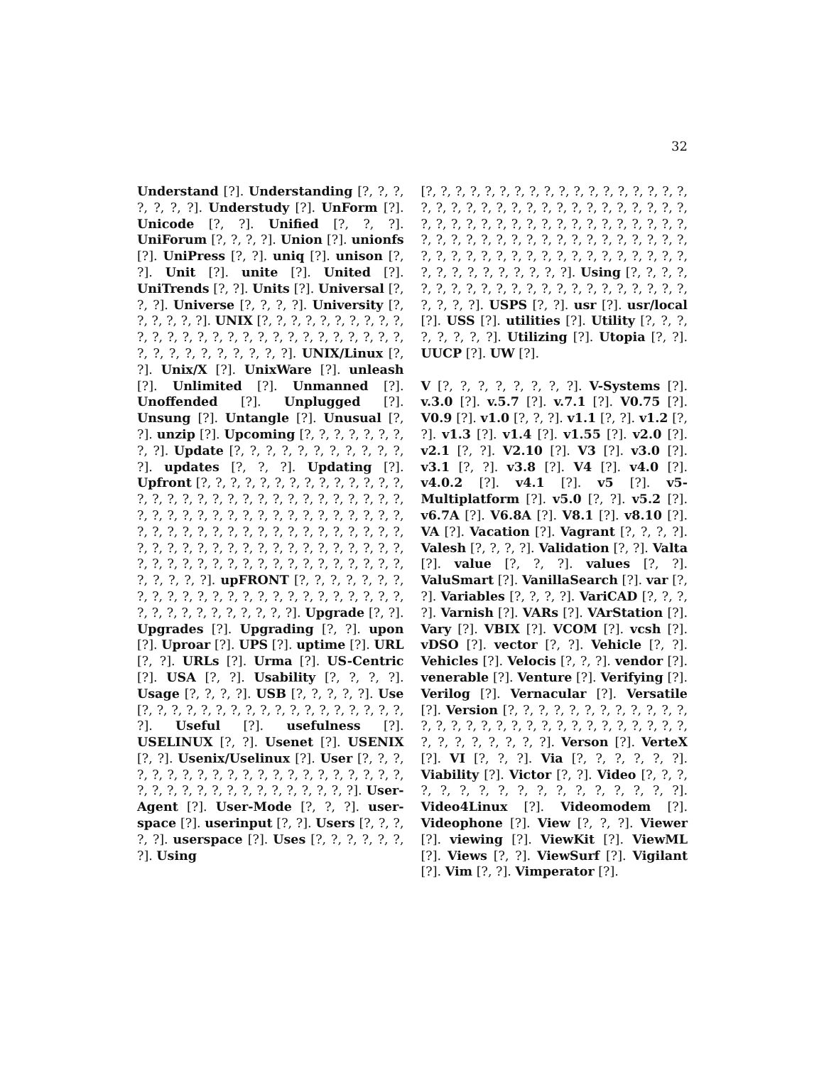32
Understand [?]. Understanding [?, ?, ?, ?, ?, ?, ?]. Understudy [?]. UnForm [?]. Unicode [?, ?]. Unified [?, ?, ?]. UniForum [?, ?, ?, ?]. Union [?]. unionfs [?]. UniPress [?, ?]. uniq [?]. unison [?, ?]. Unit [?]. unite [?]. United [?]. UniTrends [?, ?]. Units [?]. Universal [?, ?, ?]. Universe [?, ?, ?, ?]. University [?, ?, ?, ?, ?, ?]. UNIX [?, ?, ?, ?, ?, ?, ?, ?, ?, ?, ?, ?, ?, ?, ?, ?, ?, ?, ?, ?, ?, ?, ?, ?, ?, ?, ?, ?, ?, ?, ?, ?, ?, ?, ?, ?, ?, ?]. UNIX/Linux [?, ?]. Unix/X [?]. UnixWare [?]. unleash [?]. Unlimited [?]. Unmanned [?]. Unoffended [?]. Unplugged [?]. Unsung [?]. Untangle [?]. Unusual [?, ?]. unzip [?]. Upcoming [?, ?, ?, ?, ?, ?, ?, ?, ?]. Update [?, ?, ?, ?, ?, ?, ?, ?, ?, ?, ?, ?]. updates [?, ?, ?]. Updating [?]. Upfront [?, ?, ?, ?, ?, ?, ?, ?, ?, ?, ?, ?, ?, ?, ?, ?, ?, ?, ?, ?, ?, ?, ?, ?, ?, ?, ?, ?, ?, ?, ?, ?, ?, ?, ?, ?, ?, ?, ?, ?, ?, ?, ?, ?, ?, ?, ?, ?, ?, ?, ?, ?, ?, ?, ?, ?, ?, ?, ?, ?, ?, ?, ?, ?, ?, ?, ?, ?, ?, ?, ?, ?, ?, ?, ?, ?, ?, ?, ?, ?, ?, ?, ?, ?, ?, ?, ?, ?, ?, ?, ?, ?, ?, ?, ?, ?, ?, ?, ?, ?, ?, ?, ?, ?, ?, ?, ?, ?, ?]. upFRONT [?, ?, ?, ?, ?, ?, ?, ?, ?, ?, ?, ?, ?, ?, ?, ?, ?, ?, ?, ?, ?, ?, ?, ?, ?, ?, ?, ?, ?, ?, ?, ?, ?, ?, ?, ?]. Upgrade [?, ?]. Upgrades [?]. Upgrading [?, ?]. upon [?]. Uproar [?]. UPS [?]. uptime [?]. URL [?, ?]. URLs [?]. Urma [?]. US-Centric [?]. USA [?, ?]. Usability [?, ?, ?, ?]. Usage [?, ?, ?, ?]. USB [?, ?, ?, ?, ?]. Use [?, ?, ?, ?, ?, ?, ?, ?, ?, ?, ?, ?, ?, ?, ?, ?, ?, ?, ?]. Useful [?]. usefulness [?]. USELINUX [?, ?]. Usenet [?]. USENIX [?, ?]. Usenix/Uselinux [?]. User [?, ?, ?, ?, ?, ?, ?, ?, ?, ?, ?, ?, ?, ?, ?, ?, ?, ?, ?, ?, ?, ?, ?, ?, ?, ?, ?, ?, ?, ?, ?, ?, ?, ?, ?, ?]. User-Agent [?]. User-Mode [?, ?, ?]. user-space [?]. userinput [?, ?]. Users [?, ?, ?, ?, ?]. userspace [?]. Uses [?, ?, ?, ?, ?, ?, ?]. Using
[?, ?, ?, ?, ?, ?, ?, ?, ?, ?, ?, ?, ?, ?, ?, ?, ?, ?, ?, ?, ?, ?, ?, ?, ?, ?, ?, ?, ?, ?, ?, ?, ?, ?, ?, ?, ?, ?, ?, ?, ?, ?, ?, ?, ?, ?, ?, ?, ?, ?, ?, ?, ?, ?, ?, ?, ?, ?, ?, ?, ?, ?, ?, ?, ?, ?, ?, ?, ?, ?, ?, ?, ?, ?, ?, ?, ?, ?, ?, ?, ?, ?, ?, ?, ?, ?, ?, ?, ?, ?, ?, ?, ?, ?, ?, ?, ?, ?, ?, ?]. Using [?, ?, ?, ?, ?, ?, ?, ?, ?, ?, ?, ?, ?, ?, ?, ?, ?, ?, ?, ?, ?, ?, ?, ?, ?, ?]. USPS [?, ?]. usr [?]. usr/local [?]. USS [?]. utilities [?]. Utility [?, ?, ?, ?, ?, ?, ?, ?]. Utilizing [?]. Utopia [?, ?]. UUCP [?]. UW [?].
V [?, ?, ?, ?, ?, ?, ?, ?]. V-Systems [?]. v.3.0 [?]. v.5.7 [?]. v.7.1 [?]. V0.75 [?]. V0.9 [?]. v1.0 [?, ?, ?]. v1.1 [?, ?]. v1.2 [?, ?]. v1.3 [?]. v1.4 [?]. v1.55 [?]. v2.0 [?]. v2.1 [?, ?]. V2.10 [?]. V3 [?]. v3.0 [?]. v3.1 [?, ?]. v3.8 [?]. V4 [?]. v4.0 [?]. v4.0.2 [?]. v4.1 [?]. v5 [?]. v5-Multiplatform [?]. v5.0 [?, ?]. v5.2 [?]. v6.7A [?]. V6.8A [?]. V8.1 [?]. v8.10 [?]. VA [?]. Vacation [?]. Vagrant [?, ?, ?, ?]. Valesh [?, ?, ?, ?]. Validation [?, ?]. Valta [?]. value [?, ?, ?]. values [?, ?]. ValuSmart [?]. VanillaSearch [?]. var [?, ?]. Variables [?, ?, ?, ?]. VariCAD [?, ?, ?, ?]. Varnish [?]. VARs [?]. VArStation [?]. Vary [?]. VBIX [?]. VCOM [?]. vcsh [?]. vDSO [?]. vector [?, ?]. Vehicle [?, ?]. Vehicles [?]. Velocis [?, ?, ?]. vendor [?]. venerable [?]. Venture [?]. Verifying [?]. Verilog [?]. Vernacular [?]. Versatile [?]. Version [?, ?, ?, ?, ?, ?, ?, ?, ?, ?, ?, ?, ?, ?, ?, ?, ?, ?, ?, ?, ?, ?, ?, ?, ?, ?, ?, ?, ?, ?, ?, ?, ?, ?, ?, ?, ?, ?]. Verson [?]. VerteX [?]. VI [?, ?, ?]. Via [?, ?, ?, ?, ?, ?]. Viability [?]. Victor [?, ?]. Video [?, ?, ?, ?, ?, ?, ?, ?, ?, ?, ?, ?, ?, ?, ?, ?, ?]. Video4Linux [?]. Videomodem [?]. Videophone [?]. View [?, ?, ?]. Viewer [?]. viewing [?]. ViewKit [?]. ViewML [?]. Views [?, ?]. ViewSurf [?]. Vigilant [?]. Vim [?, ?]. Vimperator [?].